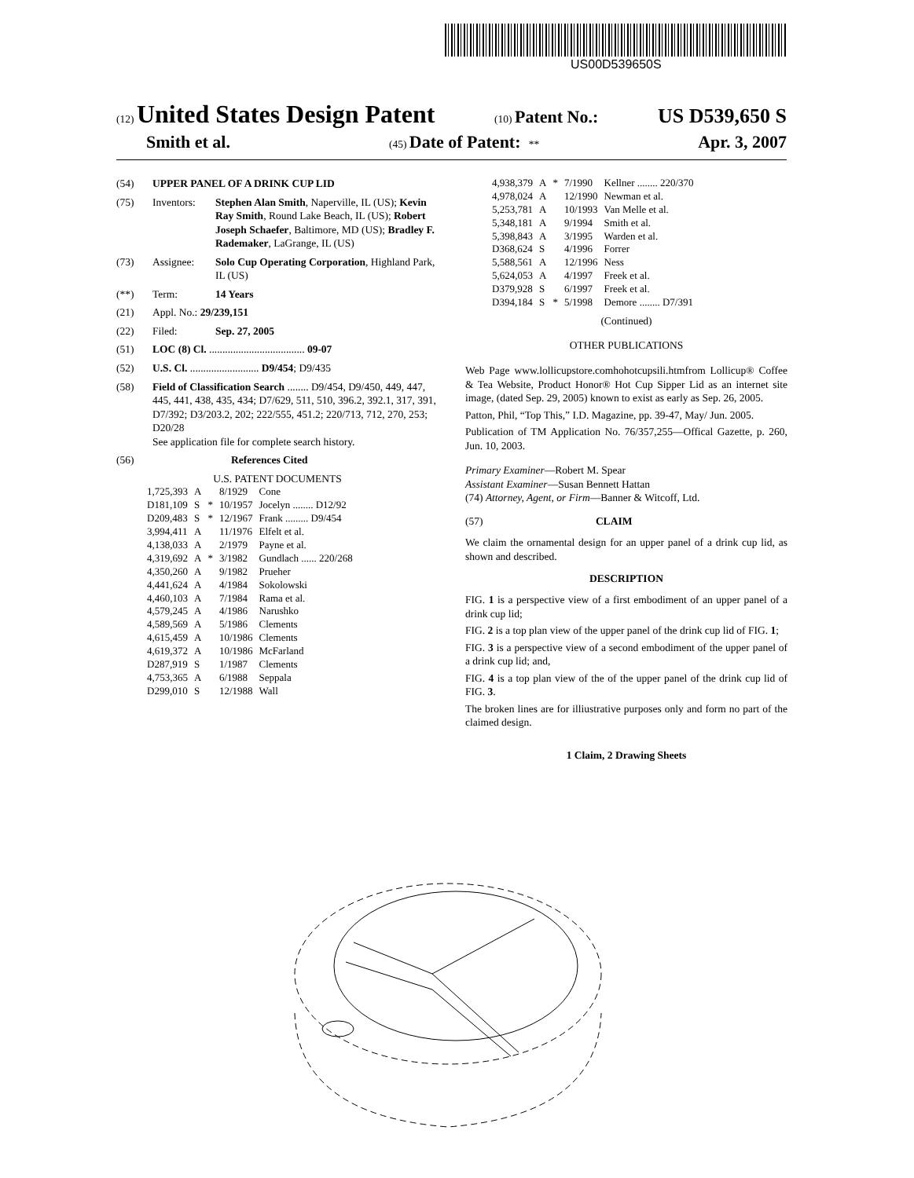US00D539650S
(12) United States Design Patent (10) Patent No.: US D539,650 S
Smith et al. (45) Date of Patent: ** Apr. 3, 2007
(54) UPPER PANEL OF A DRINK CUP LID
(75) Inventors: Stephen Alan Smith, Naperville, IL (US); Kevin Ray Smith, Round Lake Beach, IL (US); Robert Joseph Schaefer, Baltimore, MD (US); Bradley F. Rademaker, LaGrange, IL (US)
(73) Assignee: Solo Cup Operating Corporation, Highland Park, IL (US)
(**) Term: 14 Years
(21) Appl. No.: 29/239,151
(22) Filed: Sep. 27, 2005
(51) LOC (8) Cl. .................................... 09-07
(52) U.S. Cl. .......................... D9/454; D9/435
(58) Field of Classification Search ........ D9/454, D9/450, 449, 447, 445, 441, 438, 435, 434; D7/629, 511, 510, 396.2, 392.1, 317, 391, D7/392; D3/203.2, 202; 222/555, 451.2; 220/713, 712, 270, 253; D20/28
See application file for complete search history.
(56) References Cited
U.S. PATENT DOCUMENTS
| 1,725,393 | A | | 8/1929 | Cone |
| D181,109 | S | * | 10/1957 | Jocelyn ........ D12/92 |
| D209,483 | S | * | 12/1967 | Frank ......... D9/454 |
| 3,994,411 | A | | 11/1976 | Elfelt et al. |
| 4,138,033 | A | | 2/1979 | Payne et al. |
| 4,319,692 | A | * | 3/1982 | Gundlach ...... 220/268 |
| 4,350,260 | A | | 9/1982 | Prueher |
| 4,441,624 | A | | 4/1984 | Sokolowski |
| 4,460,103 | A | | 7/1984 | Rama et al. |
| 4,579,245 | A | | 4/1986 | Narushko |
| 4,589,569 | A | | 5/1986 | Clements |
| 4,615,459 | A | | 10/1986 | Clements |
| 4,619,372 | A | | 10/1986 | McFarland |
| D287,919 | S | | 1/1987 | Clements |
| 4,753,365 | A | | 6/1988 | Seppala |
| D299,010 | S | | 12/1988 | Wall |
| 4,938,379 | A | * | 7/1990 | Kellner ........ 220/370 |
| 4,978,024 | A | | 12/1990 | Newman et al. |
| 5,253,781 | A | | 10/1993 | Van Melle et al. |
| 5,348,181 | A | | 9/1994 | Smith et al. |
| 5,398,843 | A | | 3/1995 | Warden et al. |
| D368,624 | S | | 4/1996 | Forrer |
| 5,588,561 | A | | 12/1996 | Ness |
| 5,624,053 | A | | 4/1997 | Freek et al. |
| D379,928 | S | | 6/1997 | Freek et al. |
| D394,184 | S | * | 5/1998 | Demore ........ D7/391 |
(Continued)
OTHER PUBLICATIONS
Web Page www.lollicupstore.comhohotcupsili.htmfrom Lollicup® Coffee & Tea Website, Product Honor® Hot Cup Sipper Lid as an internet site image, (dated Sep. 29, 2005) known to exist as early as Sep. 26, 2005.
Patton, Phil, “Top This,” I.D. Magazine, pp. 39-47, May/ Jun. 2005.
Publication of TM Application No. 76/357,255—Offical Gazette, p. 260, Jun. 10, 2003.
Primary Examiner—Robert M. Spear
Assistant Examiner—Susan Bennett Hattan
(74) Attorney, Agent, or Firm—Banner & Witcoff, Ltd.
(57) CLAIM
We claim the ornamental design for an upper panel of a drink cup lid, as shown and described.
DESCRIPTION
FIG. 1 is a perspective view of a first embodiment of an upper panel of a drink cup lid;
FIG. 2 is a top plan view of the upper panel of the drink cup lid of FIG. 1;
FIG. 3 is a perspective view of a second embodiment of the upper panel of a drink cup lid; and,
FIG. 4 is a top plan view of the of the upper panel of the drink cup lid of FIG. 3.
The broken lines are for illiustrative purposes only and form no part of the claimed design.
1 Claim, 2 Drawing Sheets